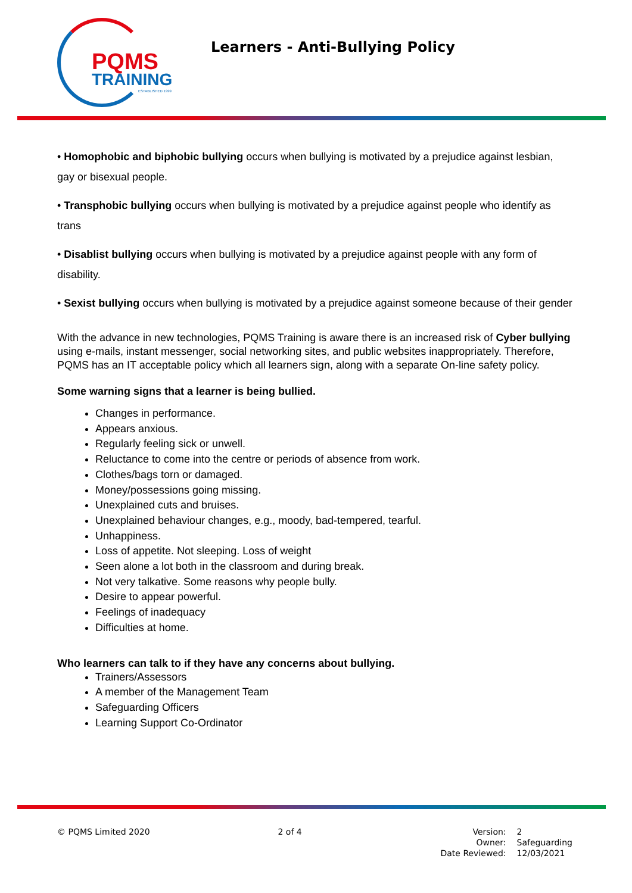PQMS
TRAINING
ESTABLISHED 1999
Learners - Anti-Bullying Policy
• Homophobic and biphobic bullying occurs when bullying is motivated by a prejudice against lesbian, gay or bisexual people.
• Transphobic bullying occurs when bullying is motivated by a prejudice against people who identify as trans
• Disablist bullying occurs when bullying is motivated by a prejudice against people with any form of disability.
• Sexist bullying occurs when bullying is motivated by a prejudice against someone because of their gender
With the advance in new technologies, PQMS Training is aware there is an increased risk of Cyber bullying using e-mails, instant messenger, social networking sites, and public websites inappropriately. Therefore, PQMS has an IT acceptable policy which all learners sign, along with a separate On-line safety policy.
Some warning signs that a learner is being bullied.
Changes in performance.
Appears anxious.
Regularly feeling sick or unwell.
Reluctance to come into the centre or periods of absence from work.
Clothes/bags torn or damaged.
Money/possessions going missing.
Unexplained cuts and bruises.
Unexplained behaviour changes, e.g., moody, bad-tempered, tearful.
Unhappiness.
Loss of appetite. Not sleeping. Loss of weight
Seen alone a lot both in the classroom and during break.
Not very talkative. Some reasons why people bully.
Desire to appear powerful.
Feelings of inadequacy
Difficulties at home.
Who learners can talk to if they have any concerns about bullying.
Trainers/Assessors
A member of the Management Team
Safeguarding Officers
Learning Support Co-Ordinator
© PQMS Limited 2020 2 of 4
| Version: | 2 |
| Owner: | Safeguarding |
| Date Reviewed: | 12/03/2021 |